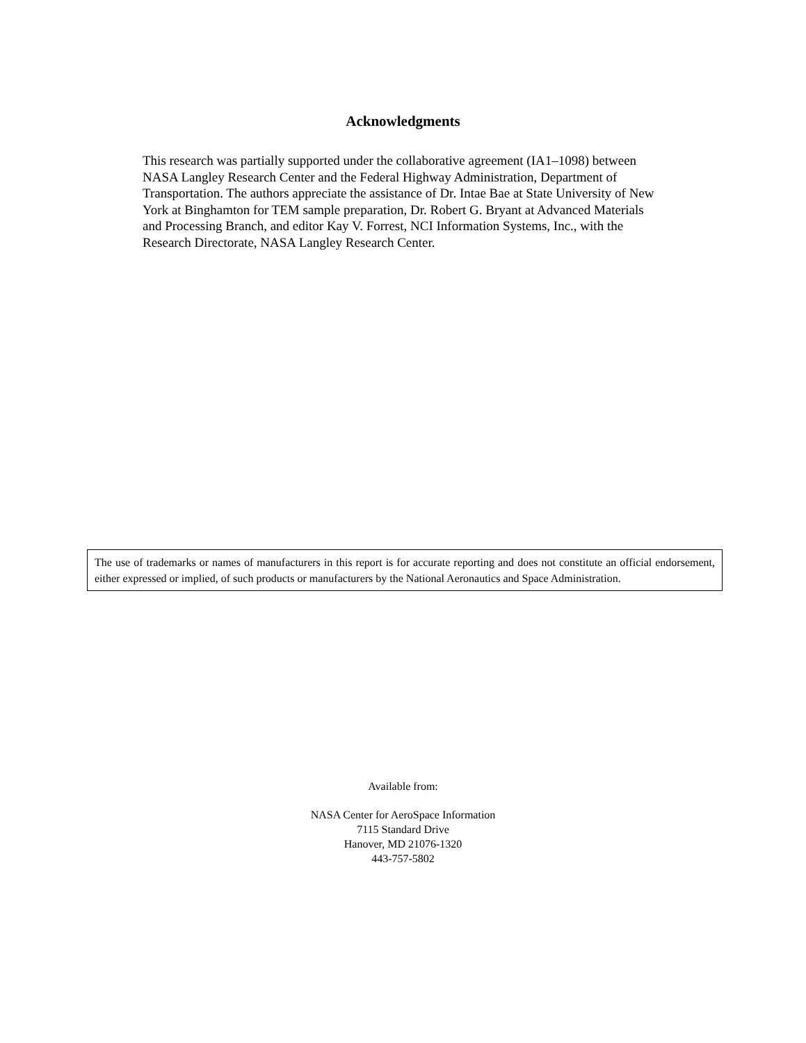Acknowledgments
This research was partially supported under the collaborative agreement (IA1–1098) between NASA Langley Research Center and the Federal Highway Administration, Department of Transportation. The authors appreciate the assistance of Dr. Intae Bae at State University of New York at Binghamton for TEM sample preparation, Dr. Robert G. Bryant at Advanced Materials and Processing Branch, and editor Kay V. Forrest, NCI Information Systems, Inc., with the Research Directorate, NASA Langley Research Center.
The use of trademarks or names of manufacturers in this report is for accurate reporting and does not constitute an official endorsement, either expressed or implied, of such products or manufacturers by the National Aeronautics and Space Administration.
Available from:
NASA Center for AeroSpace Information
7115 Standard Drive
Hanover, MD 21076-1320
443-757-5802